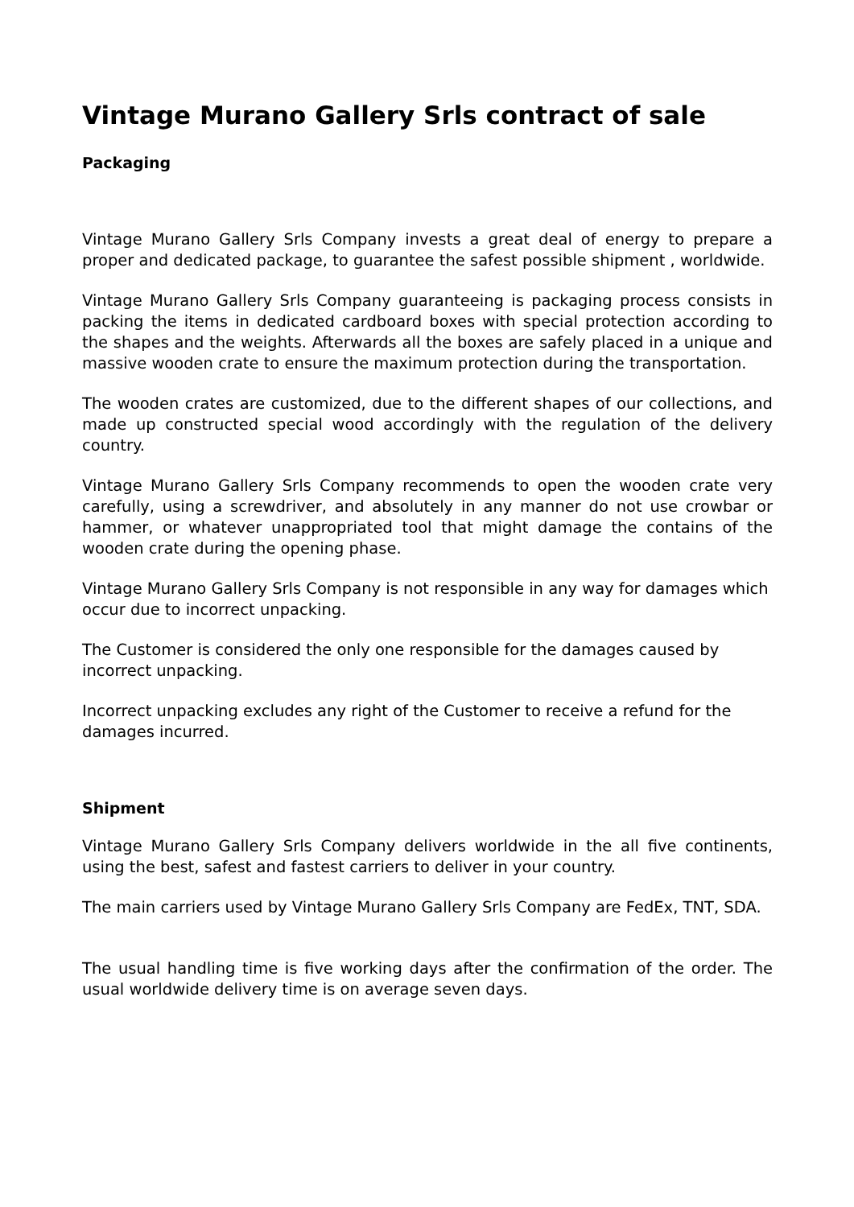Vintage Murano Gallery Srls contract of sale
Packaging
Vintage Murano Gallery Srls Company invests a great deal of energy to prepare a proper and dedicated package, to guarantee the safest possible shipment , worldwide.
Vintage Murano Gallery Srls Company guaranteeing is packaging process consists in packing the items in dedicated cardboard boxes with special protection according to the shapes and the weights. Afterwards all the boxes are safely placed in a unique and massive wooden crate to ensure the maximum protection during the transportation.
The wooden crates are customized, due to the different shapes of our collections, and made up constructed special wood accordingly with the regulation of the delivery country.
Vintage Murano Gallery Srls Company recommends to open the wooden crate very carefully, using a screwdriver, and absolutely in any manner do not use crowbar or hammer, or whatever unappropriated tool that might damage the contains of the wooden crate during the opening phase.
Vintage Murano Gallery Srls Company is not responsible in any way for damages which occur due to incorrect unpacking.
The Customer is considered the only one responsible for the damages caused by incorrect unpacking.
Incorrect unpacking excludes any right of the Customer to receive a refund for the damages incurred.
Shipment
Vintage Murano Gallery Srls Company delivers worldwide in the all five continents, using the best, safest and fastest carriers to deliver in your country.
The main carriers used by Vintage Murano Gallery Srls Company are FedEx, TNT, SDA.
The usual handling time is five working days after the confirmation of the order. The usual worldwide delivery time is on average seven days.